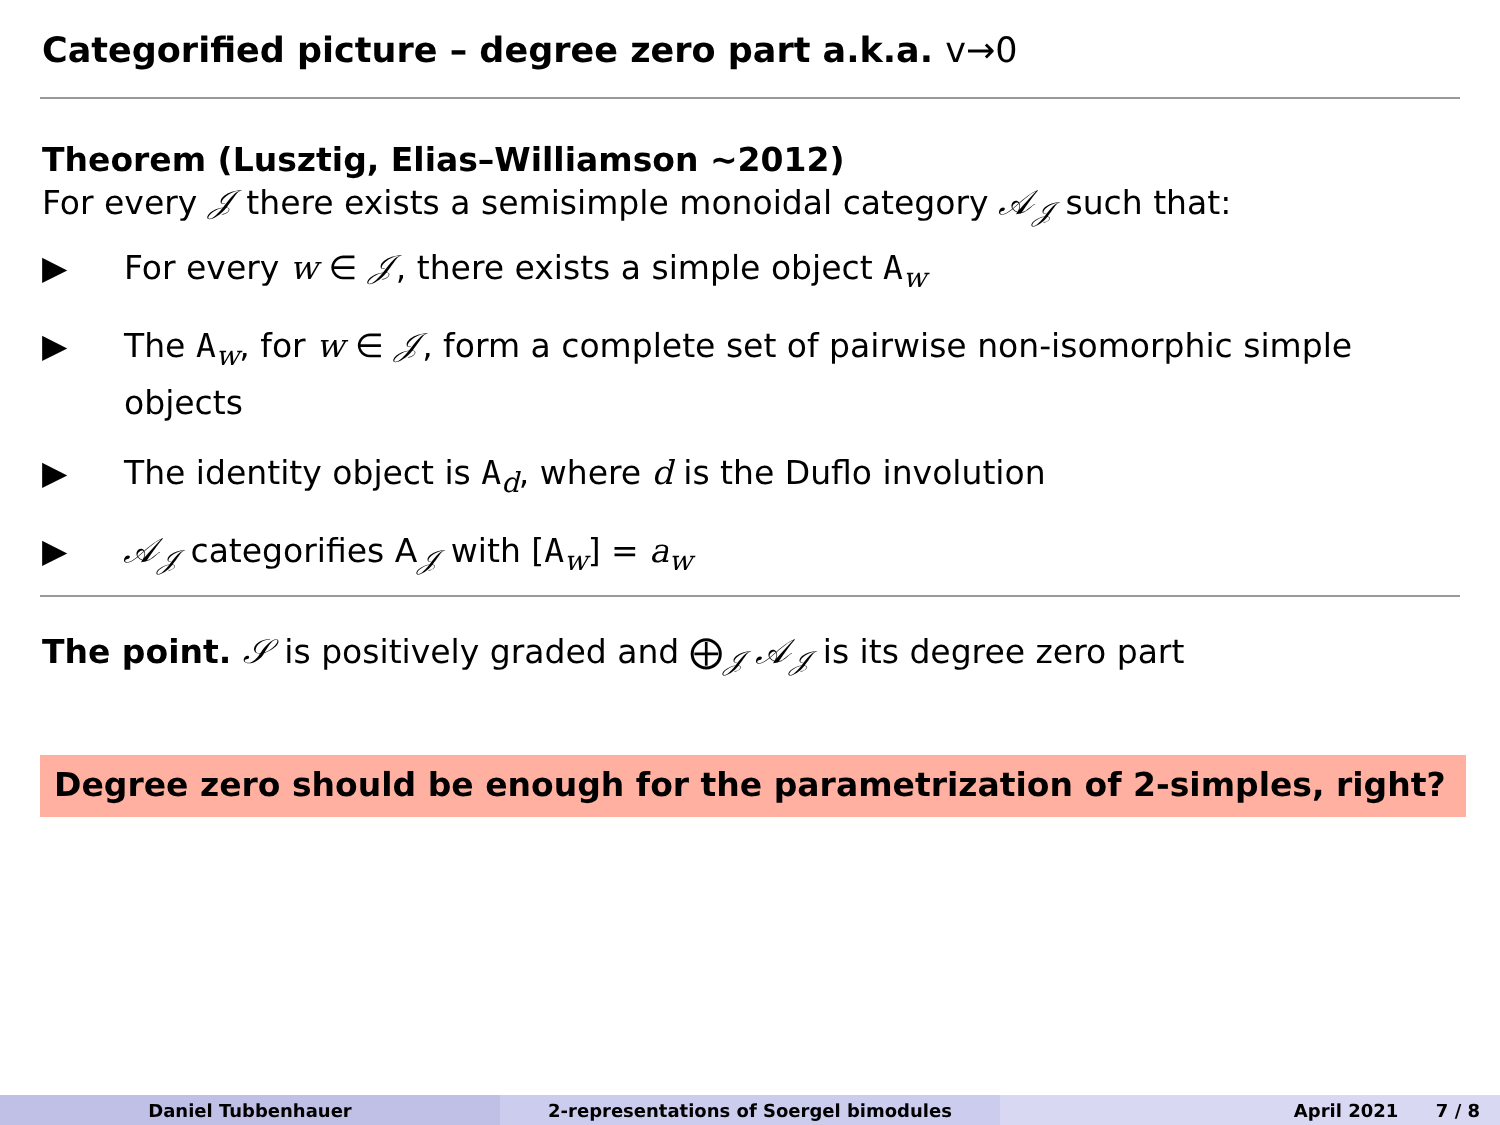Categorified picture – degree zero part a.k.a. v→0
Theorem (Lusztig, Elias–Williamson ∼2012)
For every 𝒥 there exists a semisimple monoidal category 𝒜<sub>𝒥</sub> such that:
▶ For every w ∈ 𝒥, there exists a simple object A<sub>w</sub>
▶ The A<sub>w</sub>, for w ∈ 𝒥, form a complete set of pairwise non-isomorphic simple objects
▶ The identity object is A<sub>d</sub>, where d is the Duflo involution
▶ 𝒜<sub>𝒥</sub> categorifies A<sub>𝒥</sub> with [A<sub>w</sub>] = a<sub>w</sub>
The point. 𝒮 is positively graded and ⨁<sub>𝒥</sub> 𝒜<sub>𝒥</sub> is its degree zero part
Degree zero should be enough for the parametrization of 2-simples, right?
Daniel Tubbenhauer 2-representations of Soergel bimodules April 2021 7 / 8